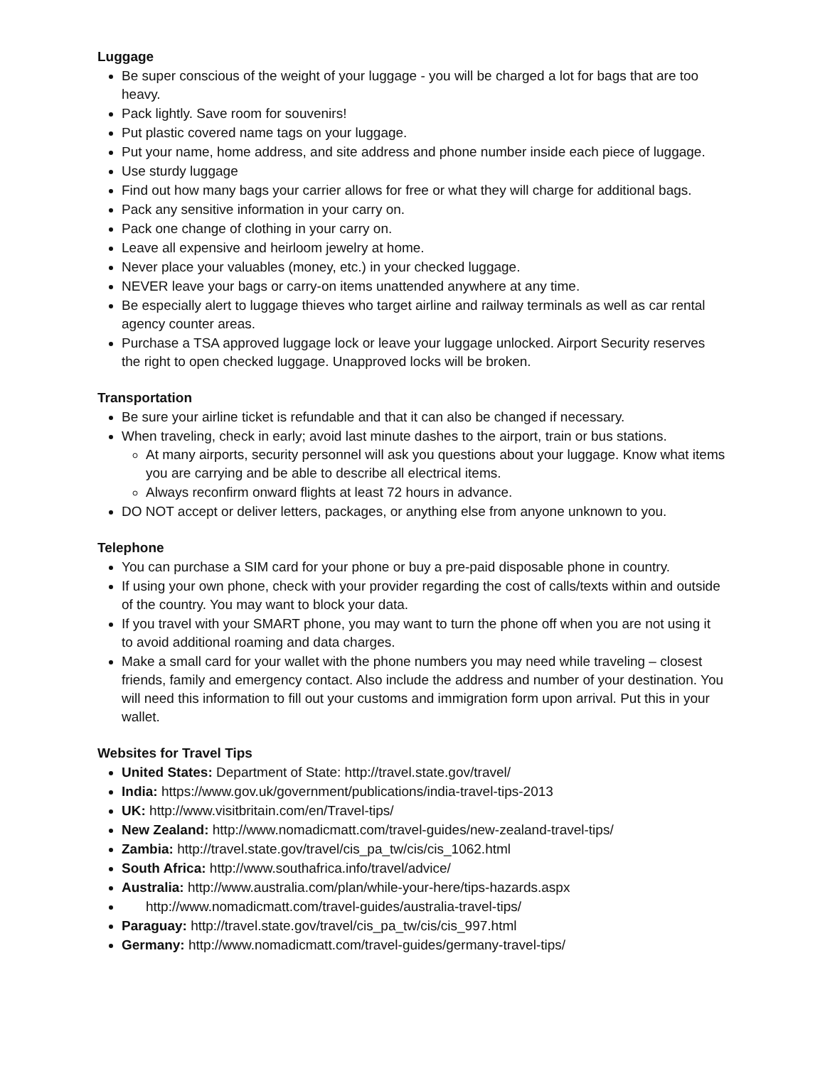Luggage
Be super conscious of the weight of your luggage - you will be charged a lot for bags that are too heavy.
Pack lightly. Save room for souvenirs!
Put plastic covered name tags on your luggage.
Put your name, home address, and site address and phone number inside each piece of luggage.
Use sturdy luggage
Find out how many bags your carrier allows for free or what they will charge for additional bags.
Pack any sensitive information in your carry on.
Pack one change of clothing in your carry on.
Leave all expensive and heirloom jewelry at home.
Never place your valuables (money, etc.) in your checked luggage.
NEVER leave your bags or carry-on items unattended anywhere at any time.
Be especially alert to luggage thieves who target airline and railway terminals as well as car rental agency counter areas.
Purchase a TSA approved luggage lock or leave your luggage unlocked. Airport Security reserves the right to open checked luggage. Unapproved locks will be broken.
Transportation
Be sure your airline ticket is refundable and that it can also be changed if necessary.
When traveling, check in early; avoid last minute dashes to the airport, train or bus stations.
At many airports, security personnel will ask you questions about your luggage. Know what items you are carrying and be able to describe all electrical items.
Always reconfirm onward flights at least 72 hours in advance.
DO NOT accept or deliver letters, packages, or anything else from anyone unknown to you.
Telephone
You can purchase a SIM card for your phone or buy a pre-paid disposable phone in country.
If using your own phone, check with your provider regarding the cost of calls/texts within and outside of the country. You may want to block your data.
If you travel with your SMART phone, you may want to turn the phone off when you are not using it to avoid additional roaming and data charges.
Make a small card for your wallet with the phone numbers you may need while traveling – closest friends, family and emergency contact. Also include the address and number of your destination. You will need this information to fill out your customs and immigration form upon arrival. Put this in your wallet.
Websites for Travel Tips
United States: Department of State: http://travel.state.gov/travel/
India: https://www.gov.uk/government/publications/india-travel-tips-2013
UK: http://www.visitbritain.com/en/Travel-tips/
New Zealand: http://www.nomadicmatt.com/travel-guides/new-zealand-travel-tips/
Zambia: http://travel.state.gov/travel/cis_pa_tw/cis/cis_1062.html
South Africa: http://www.southafrica.info/travel/advice/
Australia: http://www.australia.com/plan/while-your-here/tips-hazards.aspx
http://www.nomadicmatt.com/travel-guides/australia-travel-tips/
Paraguay: http://travel.state.gov/travel/cis_pa_tw/cis/cis_997.html
Germany: http://www.nomadicmatt.com/travel-guides/germany-travel-tips/